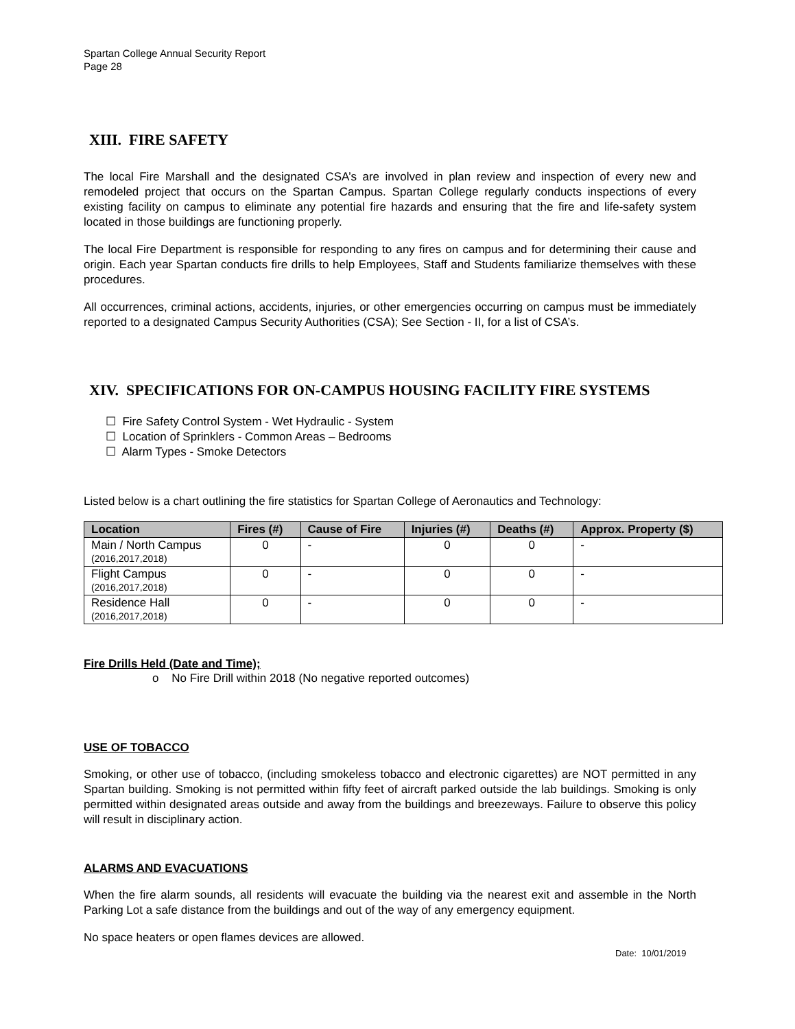Spartan College Annual Security Report
Page 28
XIII. FIRE SAFETY
The local Fire Marshall and the designated CSA’s are involved in plan review and inspection of every new and remodeled project that occurs on the Spartan Campus. Spartan College regularly conducts inspections of every existing facility on campus to eliminate any potential fire hazards and ensuring that the fire and life-safety system located in those buildings are functioning properly.
The local Fire Department is responsible for responding to any fires on campus and for determining their cause and origin. Each year Spartan conducts fire drills to help Employees, Staff and Students familiarize themselves with these procedures.
All occurrences, criminal actions, accidents, injuries, or other emergencies occurring on campus must be immediately reported to a designated Campus Security Authorities (CSA); See Section - II, for a list of CSA’s.
XIV. SPECIFICATIONS FOR ON-CAMPUS HOUSING FACILITY FIRE SYSTEMS
☐ Fire Safety Control System - Wet Hydraulic - System
☐ Location of Sprinklers - Common Areas – Bedrooms
☐ Alarm Types - Smoke Detectors
Listed below is a chart outlining the fire statistics for Spartan College of Aeronautics and Technology:
| Location | Fires (#) | Cause of Fire | Injuries (#) | Deaths (#) | Approx. Property ($) |
| --- | --- | --- | --- | --- | --- |
| Main / North Campus (2016,2017,2018) | 0 | - | 0 | 0 | - |
| Flight Campus (2016,2017,2018) | 0 | - | 0 | 0 | - |
| Residence Hall (2016,2017,2018) | 0 | - | 0 | 0 | - |
Fire Drills Held (Date and Time);
o No Fire Drill within 2018 (No negative reported outcomes)
USE OF TOBACCO
Smoking, or other use of tobacco, (including smokeless tobacco and electronic cigarettes) are NOT permitted in any Spartan building. Smoking is not permitted within fifty feet of aircraft parked outside the lab buildings. Smoking is only permitted within designated areas outside and away from the buildings and breezeways. Failure to observe this policy will result in disciplinary action.
ALARMS AND EVACUATIONS
When the fire alarm sounds, all residents will evacuate the building via the nearest exit and assemble in the North Parking Lot a safe distance from the buildings and out of the way of any emergency equipment.
No space heaters or open flames devices are allowed.
Date: 10/01/2019